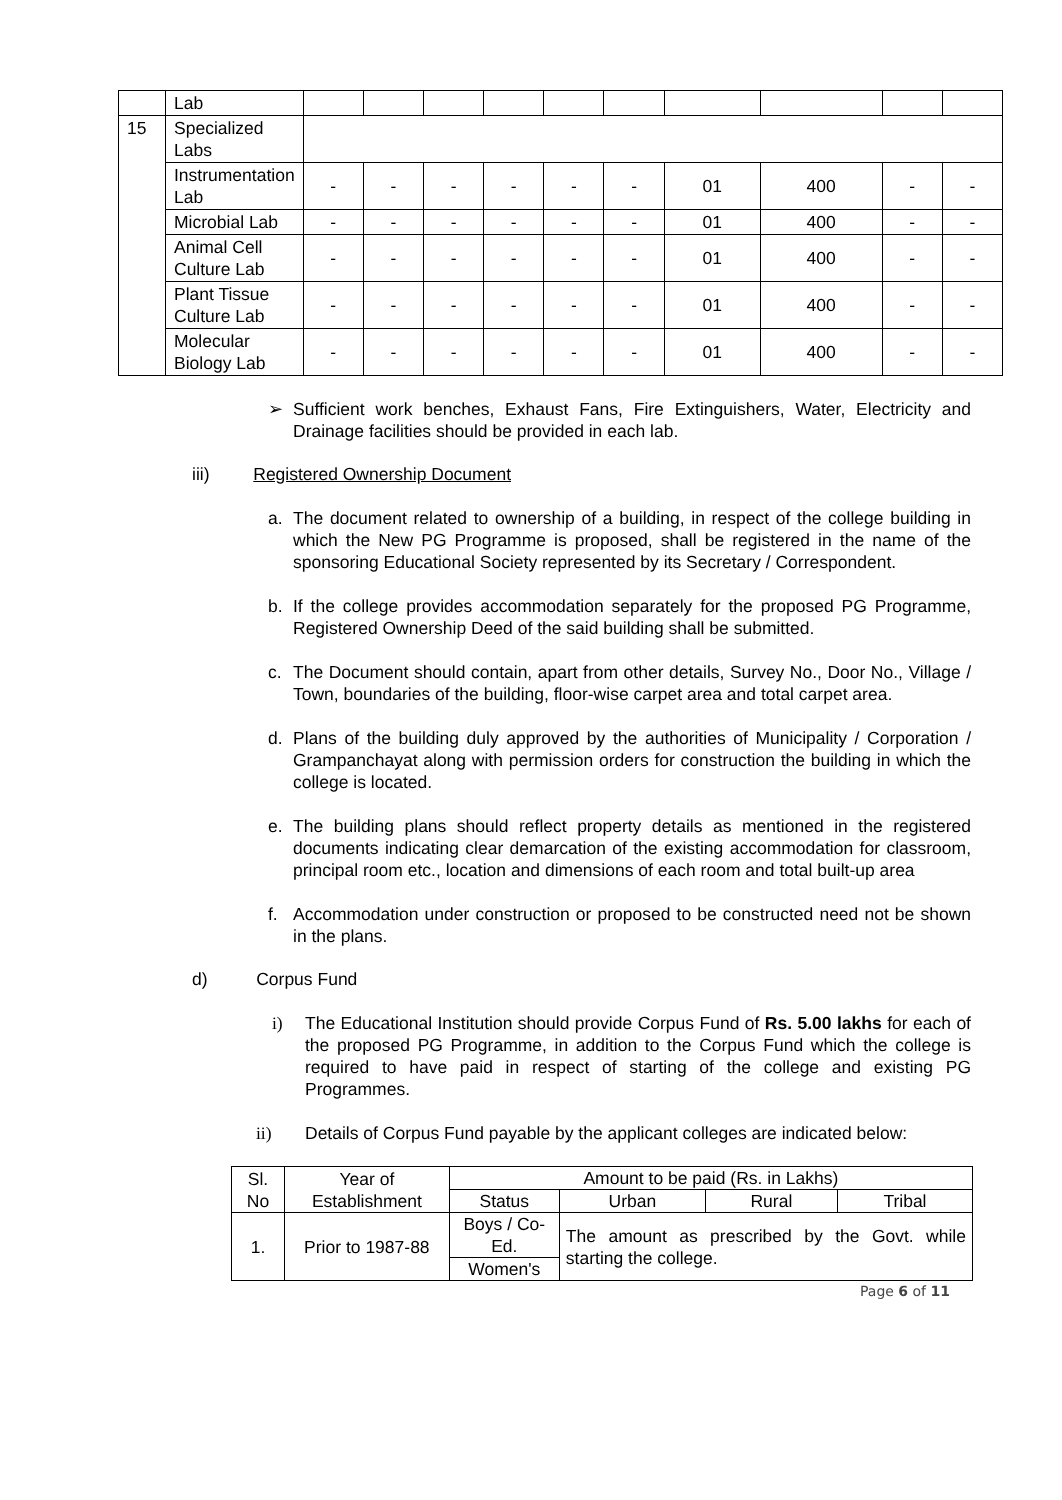| | Lab | | | | | | | | | | |
| 15 | Specialized Labs | | | | | | | | | | |
| | Instrumentation Lab | - | - | - | - | - | - | 01 | 400 | - | - |
| | Microbial Lab | - | - | - | - | - | - | 01 | 400 | - | - |
| | Animal Cell Culture Lab | - | - | - | - | - | - | 01 | 400 | - | - |
| | Plant Tissue Culture Lab | - | - | - | - | - | - | 01 | 400 | - | - |
| | Molecular Biology Lab | - | - | - | - | - | - | 01 | 400 | - | - |
➢ Sufficient work benches, Exhaust Fans, Fire Extinguishers, Water, Electricity and Drainage facilities should be provided in each lab.
iii) Registered Ownership Document
a. The document related to ownership of a building, in respect of the college building in which the New PG Programme is proposed, shall be registered in the name of the sponsoring Educational Society represented by its Secretary / Correspondent.
b. If the college provides accommodation separately for the proposed PG Programme, Registered Ownership Deed of the said building shall be submitted.
c. The Document should contain, apart from other details, Survey No., Door No., Village / Town, boundaries of the building, floor-wise carpet area and total carpet area.
d. Plans of the building duly approved by the authorities of Municipality / Corporation / Grampanchayat along with permission orders for construction the building in which the college is located.
e. The building plans should reflect property details as mentioned in the registered documents indicating clear demarcation of the existing accommodation for classroom, principal room etc., location and dimensions of each room and total built-up area
f. Accommodation under construction or proposed to be constructed need not be shown in the plans.
d) Corpus Fund
i) The Educational Institution should provide Corpus Fund of Rs. 5.00 lakhs for each of the proposed PG Programme, in addition to the Corpus Fund which the college is required to have paid in respect of starting of the college and existing PG Programmes.
ii) Details of Corpus Fund payable by the applicant colleges are indicated below:
| Sl. No | Year of Establishment | Amount to be paid (Rs. in Lakhs) | | | |
| | | Status | Urban | Rural | Tribal |
| 1. | Prior to 1987-88 | Boys / Co-Ed. | The amount as prescribed by the Govt. while starting the college. | | |
| | | Women's | | | |
Page 6 of 11